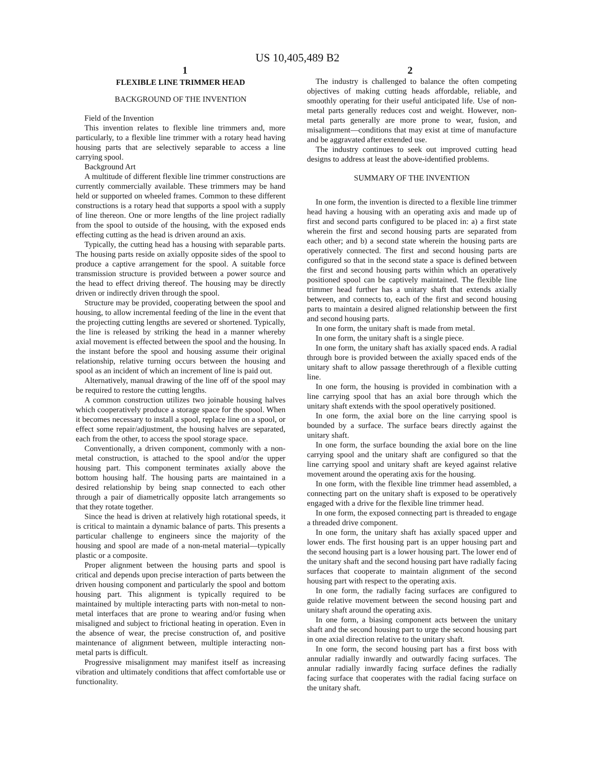US 10,405,489 B2
1 2
FLEXIBLE LINE TRIMMER HEAD
BACKGROUND OF THE INVENTION
Field of the Invention
This invention relates to flexible line trimmers and, more particularly, to a flexible line trimmer with a rotary head having housing parts that are selectively separable to access a line carrying spool.
Background Art
A multitude of different flexible line trimmer constructions are currently commercially available. These trimmers may be hand held or supported on wheeled frames. Common to these different constructions is a rotary head that supports a spool with a supply of line thereon. One or more lengths of the line project radially from the spool to outside of the housing, with the exposed ends effecting cutting as the head is driven around an axis.
Typically, the cutting head has a housing with separable parts. The housing parts reside on axially opposite sides of the spool to produce a captive arrangement for the spool. A suitable force transmission structure is provided between a power source and the head to effect driving thereof. The housing may be directly driven or indirectly driven through the spool.
Structure may be provided, cooperating between the spool and housing, to allow incremental feeding of the line in the event that the projecting cutting lengths are severed or shortened. Typically, the line is released by striking the head in a manner whereby axial movement is effected between the spool and the housing. In the instant before the spool and housing assume their original relationship, relative turning occurs between the housing and spool as an incident of which an increment of line is paid out.
Alternatively, manual drawing of the line off of the spool may be required to restore the cutting lengths.
A common construction utilizes two joinable housing halves which cooperatively produce a storage space for the spool. When it becomes necessary to install a spool, replace line on a spool, or effect some repair/adjustment, the housing halves are separated, each from the other, to access the spool storage space.
Conventionally, a driven component, commonly with a non-metal construction, is attached to the spool and/or the upper housing part. This component terminates axially above the bottom housing half. The housing parts are maintained in a desired relationship by being snap connected to each other through a pair of diametrically opposite latch arrangements so that they rotate together.
Since the head is driven at relatively high rotational speeds, it is critical to maintain a dynamic balance of parts. This presents a particular challenge to engineers since the majority of the housing and spool are made of a non-metal material—typically plastic or a composite.
Proper alignment between the housing parts and spool is critical and depends upon precise interaction of parts between the driven housing component and particularly the spool and bottom housing part. This alignment is typically required to be maintained by multiple interacting parts with non-metal to non-metal interfaces that are prone to wearing and/or fusing when misaligned and subject to frictional heating in operation. Even in the absence of wear, the precise construction of, and positive maintenance of alignment between, multiple interacting non-metal parts is difficult.
Progressive misalignment may manifest itself as increasing vibration and ultimately conditions that affect comfortable use or functionality.
The industry is challenged to balance the often competing objectives of making cutting heads affordable, reliable, and smoothly operating for their useful anticipated life. Use of non-metal parts generally reduces cost and weight. However, non-metal parts generally are more prone to wear, fusion, and misalignment—conditions that may exist at time of manufacture and be aggravated after extended use.
The industry continues to seek out improved cutting head designs to address at least the above-identified problems.
SUMMARY OF THE INVENTION
In one form, the invention is directed to a flexible line trimmer head having a housing with an operating axis and made up of first and second parts configured to be placed in: a) a first state wherein the first and second housing parts are separated from each other; and b) a second state wherein the housing parts are operatively connected. The first and second housing parts are configured so that in the second state a space is defined between the first and second housing parts within which an operatively positioned spool can be captively maintained. The flexible line trimmer head further has a unitary shaft that extends axially between, and connects to, each of the first and second housing parts to maintain a desired aligned relationship between the first and second housing parts.
In one form, the unitary shaft is made from metal.
In one form, the unitary shaft is a single piece.
In one form, the unitary shaft has axially spaced ends. A radial through bore is provided between the axially spaced ends of the unitary shaft to allow passage therethrough of a flexible cutting line.
In one form, the housing is provided in combination with a line carrying spool that has an axial bore through which the unitary shaft extends with the spool operatively positioned.
In one form, the axial bore on the line carrying spool is bounded by a surface. The surface bears directly against the unitary shaft.
In one form, the surface bounding the axial bore on the line carrying spool and the unitary shaft are configured so that the line carrying spool and unitary shaft are keyed against relative movement around the operating axis for the housing.
In one form, with the flexible line trimmer head assembled, a connecting part on the unitary shaft is exposed to be operatively engaged with a drive for the flexible line trimmer head.
In one form, the exposed connecting part is threaded to engage a threaded drive component.
In one form, the unitary shaft has axially spaced upper and lower ends. The first housing part is an upper housing part and the second housing part is a lower housing part. The lower end of the unitary shaft and the second housing part have radially facing surfaces that cooperate to maintain alignment of the second housing part with respect to the operating axis.
In one form, the radially facing surfaces are configured to guide relative movement between the second housing part and unitary shaft around the operating axis.
In one form, a biasing component acts between the unitary shaft and the second housing part to urge the second housing part in one axial direction relative to the unitary shaft.
In one form, the second housing part has a first boss with annular radially inwardly and outwardly facing surfaces. The annular radially inwardly facing surface defines the radially facing surface that cooperates with the radial facing surface on the unitary shaft.
5 10 15 20 25 30 35 40 45 50 55 60 65